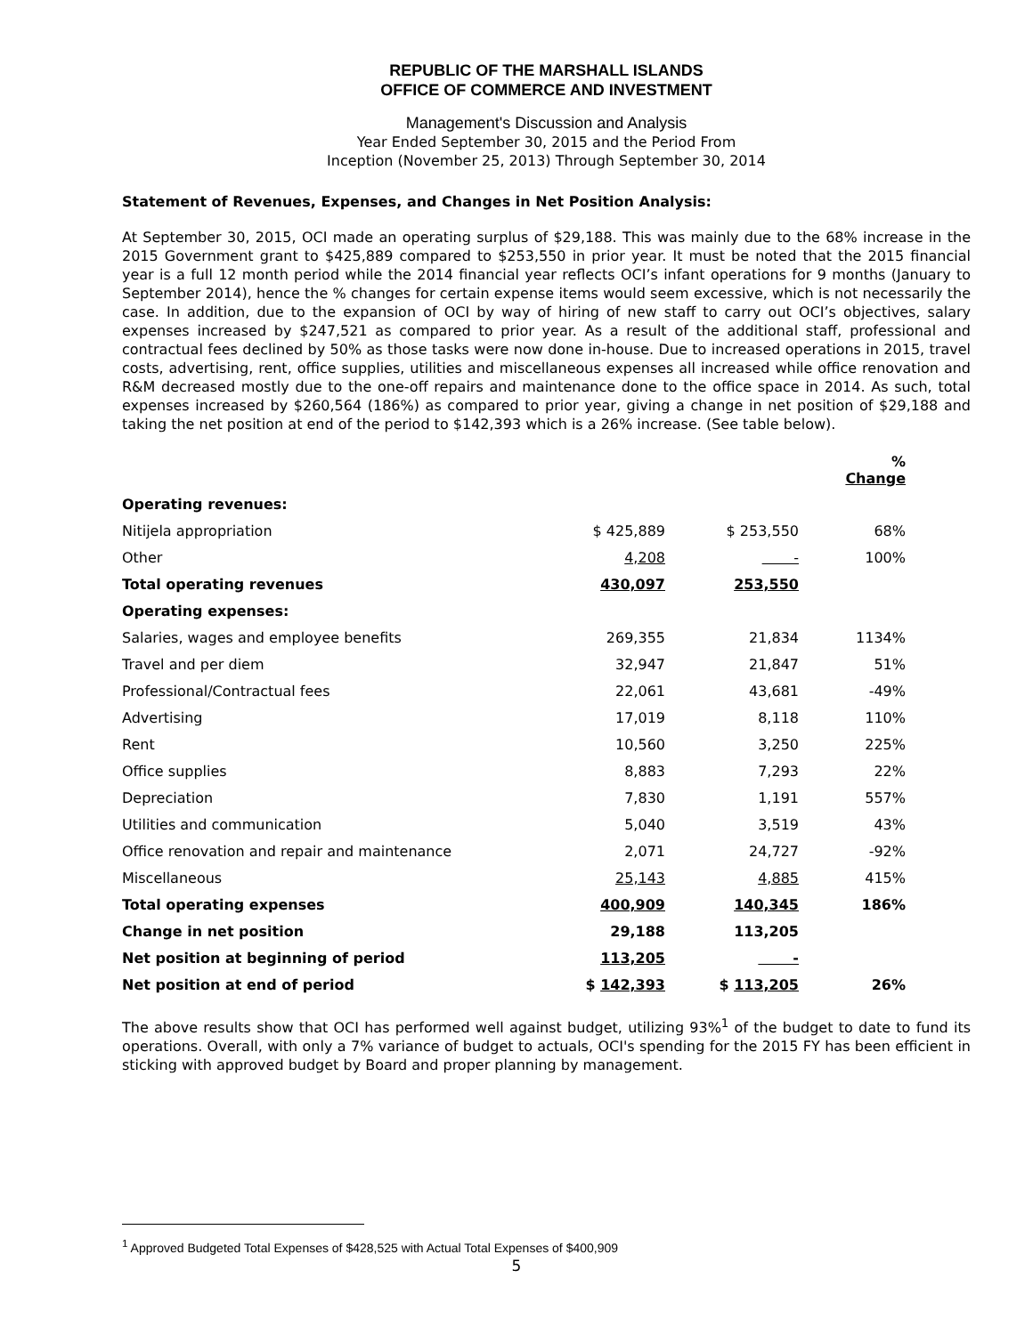REPUBLIC OF THE MARSHALL ISLANDS
OFFICE OF COMMERCE AND INVESTMENT
Management's Discussion and Analysis
Year Ended September 30, 2015 and the Period From
Inception (November 25, 2013) Through September 30, 2014
Statement of Revenues, Expenses, and Changes in Net Position Analysis:
At September 30, 2015, OCI made an operating surplus of $29,188. This was mainly due to the 68% increase in the 2015 Government grant to $425,889 compared to $253,550 in prior year. It must be noted that the 2015 financial year is a full 12 month period while the 2014 financial year reflects OCI’s infant operations for 9 months (January to September 2014), hence the % changes for certain expense items would seem excessive, which is not necessarily the case. In addition, due to the expansion of OCI by way of hiring of new staff to carry out OCI’s objectives, salary expenses increased by $247,521 as compared to prior year. As a result of the additional staff, professional and contractual fees declined by 50% as those tasks were now done in-house. Due to increased operations in 2015, travel costs, advertising, rent, office supplies, utilities and miscellaneous expenses all increased while office renovation and R&M decreased mostly due to the one-off repairs and maintenance done to the office space in 2014. As such, total expenses increased by $260,564 (186%) as compared to prior year, giving a change in net position of $29,188 and taking the net position at end of the period to $142,393 which is a 26% increase. (See table below).
| | | | % Change |
| --- | --- | --- | --- |
| Operating revenues: | | | |
| Nitijela appropriation | $ 425,889 | $ 253,550 | 68% |
| Other | 4,208 | - | 100% |
| Total operating revenues | 430,097 | 253,550 | |
| Operating expenses: | | | |
| Salaries, wages and employee benefits | 269,355 | 21,834 | 1134% |
| Travel and per diem | 32,947 | 21,847 | 51% |
| Professional/Contractual fees | 22,061 | 43,681 | -49% |
| Advertising | 17,019 | 8,118 | 110% |
| Rent | 10,560 | 3,250 | 225% |
| Office supplies | 8,883 | 7,293 | 22% |
| Depreciation | 7,830 | 1,191 | 557% |
| Utilities and communication | 5,040 | 3,519 | 43% |
| Office renovation and repair and maintenance | 2,071 | 24,727 | -92% |
| Miscellaneous | 25,143 | 4,885 | 415% |
| Total operating expenses | 400,909 | 140,345 | 186% |
| Change in net position | 29,188 | 113,205 | |
| Net position at beginning of period | 113,205 | - | |
| Net position at end of period | $ 142,393 | $ 113,205 | 26% |
The above results show that OCI has performed well against budget, utilizing 93%<sup>1</sup> of the budget to date to fund its operations. Overall, with only a 7% variance of budget to actuals, OCI's spending for the 2015 FY has been efficient in sticking with approved budget by Board and proper planning by management.
<sup>1</sup> Approved Budgeted Total Expenses of $428,525 with Actual Total Expenses of $400,909
5